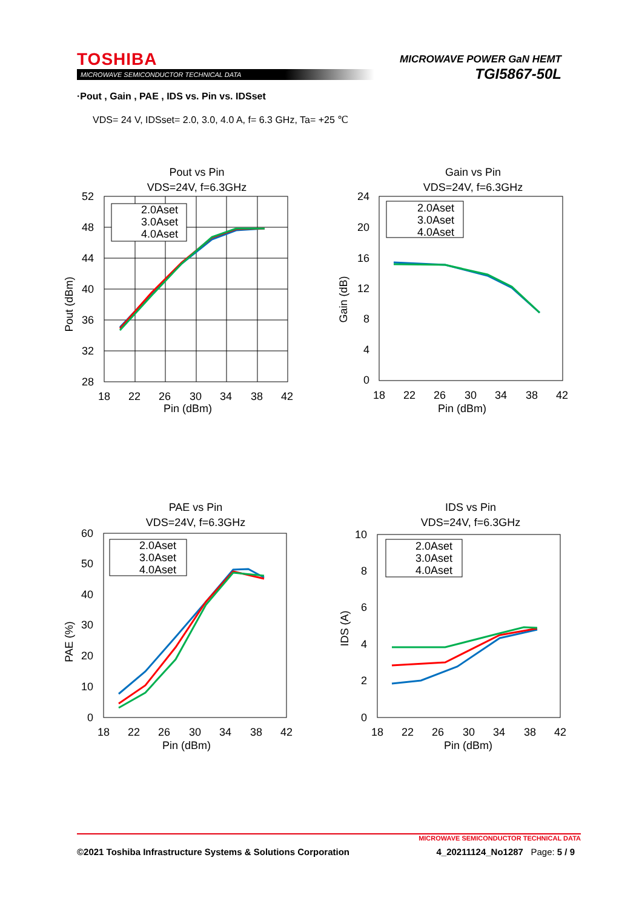TOSHIBA
MICROWAVE SEMICONDUCTOR TECHNICAL DATA
MICROWAVE POWER GaN HEMT
TGI5867-50L
·Pout , Gain , PAE , IDS vs. Pin vs. IDSset
VDS= 24 V, IDSset= 2.0, 3.0, 4.0 A, f= 6.3 GHz, Ta= +25 ℃
Pout vs Pin
VDS=24V, f=6.3GHz
2.0Aset
3.0Aset
4.0Aset
52
48
44
40
36
32
28
18
22
26
30
34
38
42
Pin (dBm)
Pout (dBm)
Gain vs Pin
VDS=24V, f=6.3GHz
24
20
16
12
8
4
0
2.0Aset
3.0Aset
4.0Aset
18
22
26
30
34
38
42
Pin (dBm)
Gain (dB)
PAE vs Pin
VDS=24V, f=6.3GHz
60
50
40
30
20
10
0
2.0Aset
3.0Aset
4.0Aset
18
22
26
30
34
38
42
Pin (dBm)
PAE (%)
IDS vs Pin
VDS=24V, f=6.3GHz
10
8
6
4
2
0
2.0Aset
3.0Aset
4.0Aset
18
22
26
30
34
38
42
Pin (dBm)
IDS (A)
MICROWAVE SEMICONDUCTOR TECHNICAL DATA
©2021 Toshiba Infrastructure Systems & Solutions Corporation 4_20211124_No1287 Page: 5 / 9